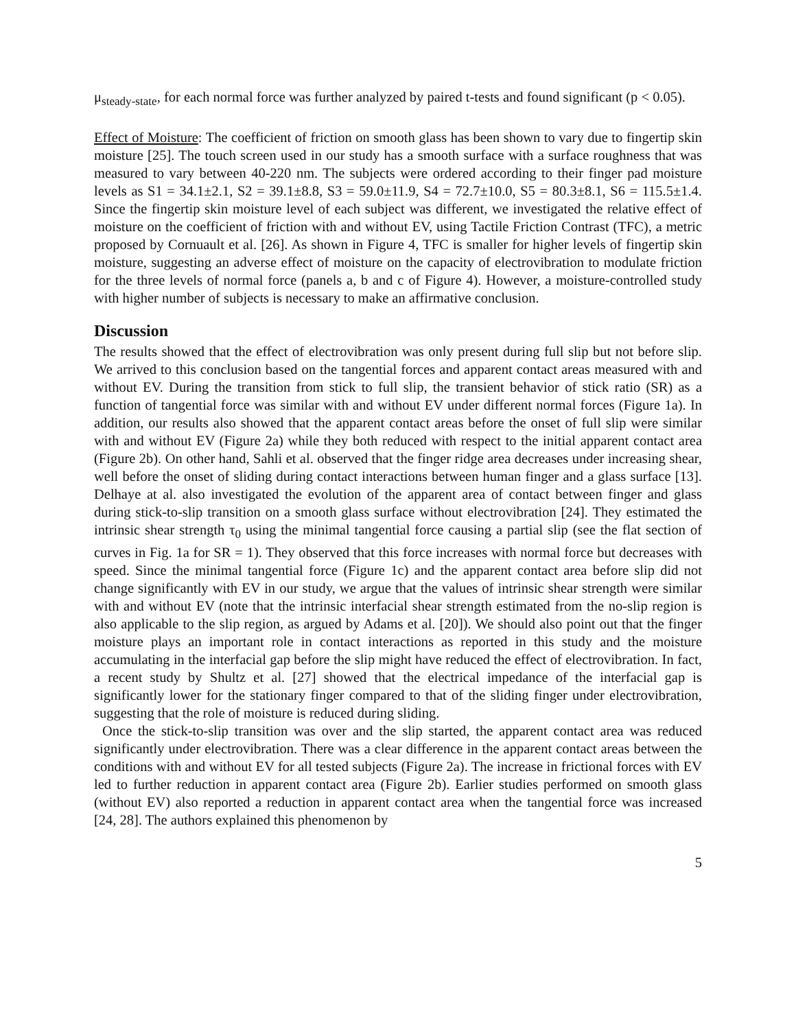μ<sub>steady-state</sub>, for each normal force was further analyzed by paired t-tests and found significant (p < 0.05).
Effect of Moisture: The coefficient of friction on smooth glass has been shown to vary due to fingertip skin moisture [25]. The touch screen used in our study has a smooth surface with a surface roughness that was measured to vary between 40-220 nm. The subjects were ordered according to their finger pad moisture levels as S1 = 34.1±2.1, S2 = 39.1±8.8, S3 = 59.0±11.9, S4 = 72.7±10.0, S5 = 80.3±8.1, S6 = 115.5±1.4. Since the fingertip skin moisture level of each subject was different, we investigated the relative effect of moisture on the coefficient of friction with and without EV, using Tactile Friction Contrast (TFC), a metric proposed by Cornuault et al. [26]. As shown in Figure 4, TFC is smaller for higher levels of fingertip skin moisture, suggesting an adverse effect of moisture on the capacity of electrovibration to modulate friction for the three levels of normal force (panels a, b and c of Figure 4). However, a moisture-controlled study with higher number of subjects is necessary to make an affirmative conclusion.
Discussion
The results showed that the effect of electrovibration was only present during full slip but not before slip. We arrived to this conclusion based on the tangential forces and apparent contact areas measured with and without EV. During the transition from stick to full slip, the transient behavior of stick ratio (SR) as a function of tangential force was similar with and without EV under different normal forces (Figure 1a). In addition, our results also showed that the apparent contact areas before the onset of full slip were similar with and without EV (Figure 2a) while they both reduced with respect to the initial apparent contact area (Figure 2b). On other hand, Sahli et al. observed that the finger ridge area decreases under increasing shear, well before the onset of sliding during contact interactions between human finger and a glass surface [13]. Delhaye at al. also investigated the evolution of the apparent area of contact between finger and glass during stick-to-slip transition on a smooth glass surface without electrovibration [24]. They estimated the intrinsic shear strength τ<sub>0</sub> using the minimal tangential force causing a partial slip (see the flat section of curves in Fig. 1a for SR = 1). They observed that this force increases with normal force but decreases with speed. Since the minimal tangential force (Figure 1c) and the apparent contact area before slip did not change significantly with EV in our study, we argue that the values of intrinsic shear strength were similar with and without EV (note that the intrinsic interfacial shear strength estimated from the no-slip region is also applicable to the slip region, as argued by Adams et al. [20]). We should also point out that the finger moisture plays an important role in contact interactions as reported in this study and the moisture accumulating in the interfacial gap before the slip might have reduced the effect of electrovibration. In fact, a recent study by Shultz et al. [27] showed that the electrical impedance of the interfacial gap is significantly lower for the stationary finger compared to that of the sliding finger under electrovibration, suggesting that the role of moisture is reduced during sliding.
Once the stick-to-slip transition was over and the slip started, the apparent contact area was reduced significantly under electrovibration. There was a clear difference in the apparent contact areas between the conditions with and without EV for all tested subjects (Figure 2a). The increase in frictional forces with EV led to further reduction in apparent contact area (Figure 2b). Earlier studies performed on smooth glass (without EV) also reported a reduction in apparent contact area when the tangential force was increased [24, 28]. The authors explained this phenomenon by
5